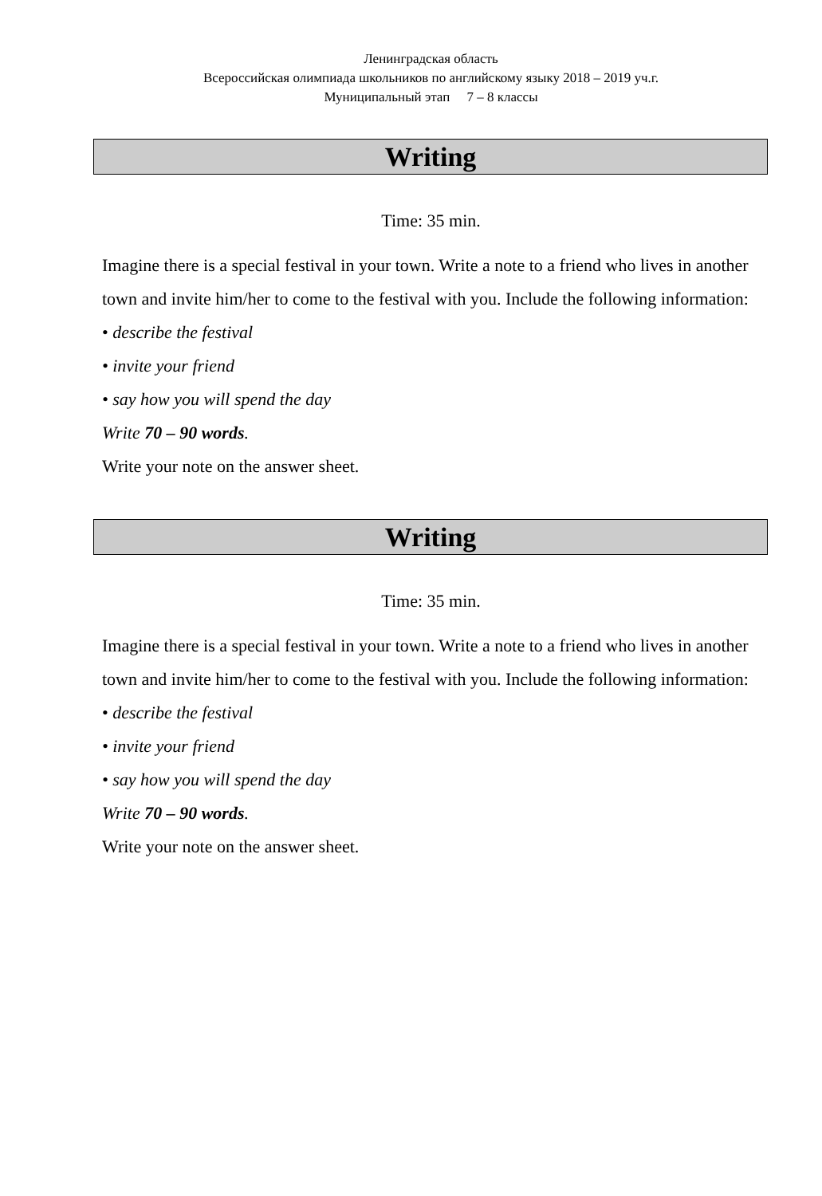Ленинградская область
Всероссийская олимпиада школьников по английскому языку 2018 – 2019 уч.г.
Муниципальный этап 7 – 8 классы
Writing
Time: 35 min.
Imagine there is a special festival in your town. Write a note to a friend who lives in another town and invite him/her to come to the festival with you. Include the following information:
• describe the festival
• invite your friend
• say how you will spend the day
Write 70 – 90 words.
Write your note on the answer sheet.
Writing
Time: 35 min.
Imagine there is a special festival in your town. Write a note to a friend who lives in another town and invite him/her to come to the festival with you. Include the following information:
• describe the festival
• invite your friend
• say how you will spend the day
Write 70 – 90 words.
Write your note on the answer sheet.